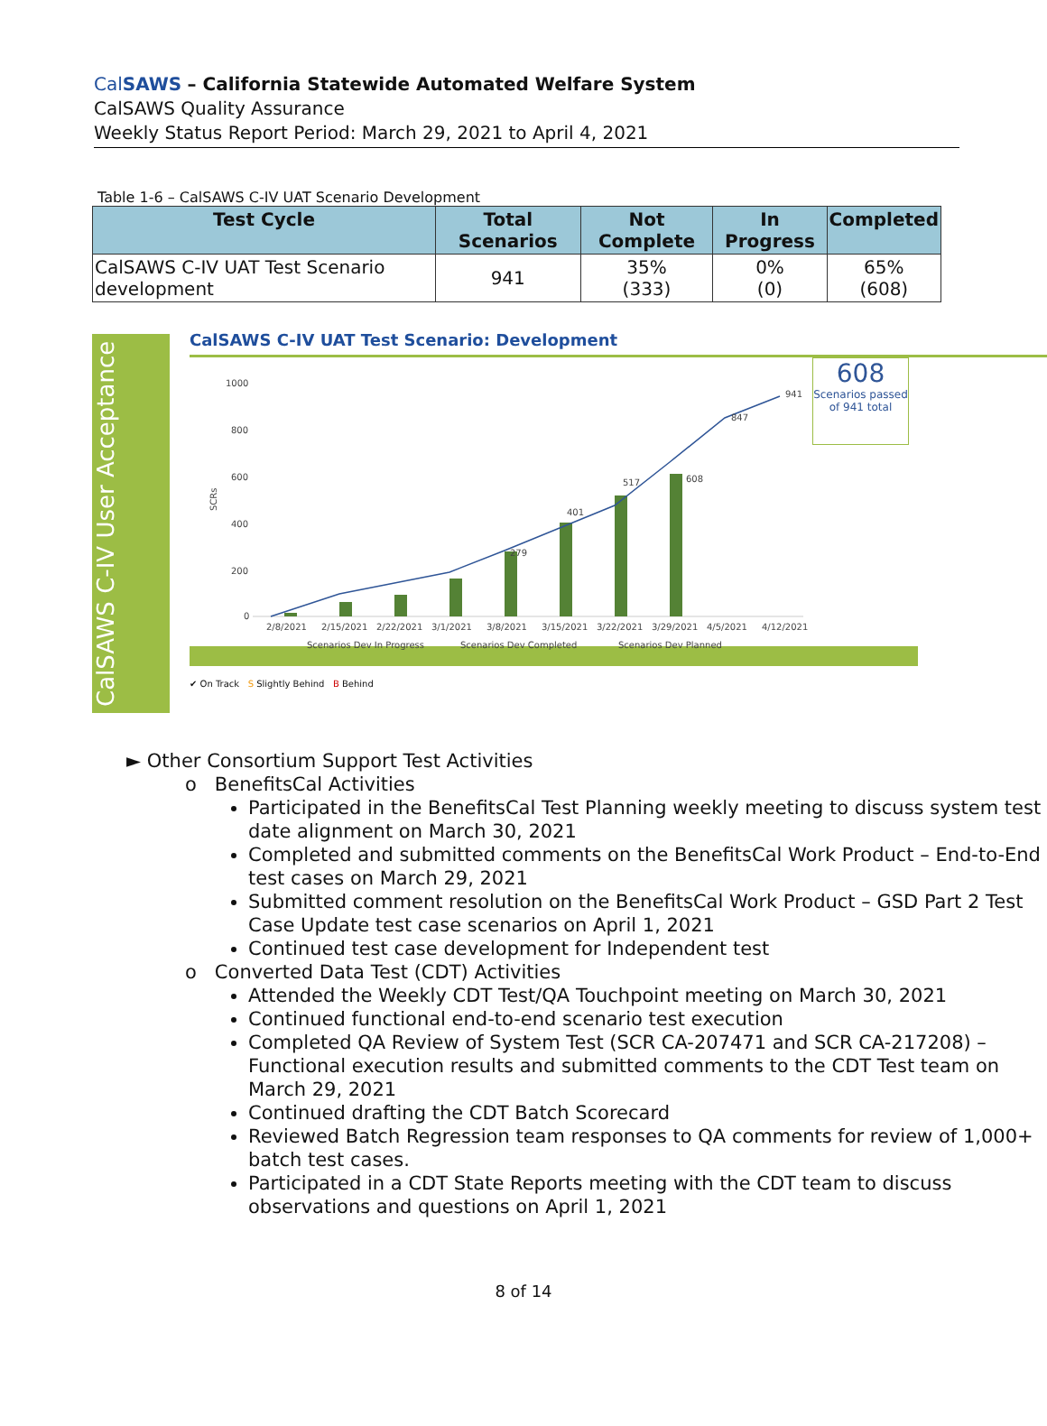CalSAWS – California Statewide Automated Welfare System
CalSAWS Quality Assurance
Weekly Status Report Period: March 29, 2021 to April 4, 2021
Table 1-6 – CalSAWS C-IV UAT Scenario Development
| Test Cycle | Total Scenarios | Not Complete | In Progress | Completed |
| --- | --- | --- | --- | --- |
| CalSAWS C-IV UAT Test Scenario development | 941 | 35% (333) | 0% (0) | 65% (608) |
CalSAWS C-IV User Acceptance
CalSAWS C-IV UAT Test Scenario: Development
1000
800
600
400
200
0
SCRs
941
847
608
517
401
279
2/8/2021
2/15/2021
2/22/2021
3/1/2021
3/8/2021
3/15/2021
3/22/2021
3/29/2021
4/5/2021
4/12/2021
Scenarios Dev In Progress
Scenarios Dev Completed
Scenarios Dev Planned
608
Scenarios passed of 941 total
✔ On Track S Slightly Behind B Behind
► Other Consortium Support Test Activities
o BenefitsCal Activities
Participated in the BenefitsCal Test Planning weekly meeting to discuss system test date alignment on March 30, 2021
Completed and submitted comments on the BenefitsCal Work Product – End-to-End test cases on March 29, 2021
Submitted comment resolution on the BenefitsCal Work Product – GSD Part 2 Test Case Update test case scenarios on April 1, 2021
Continued test case development for Independent test
o Converted Data Test (CDT) Activities
Attended the Weekly CDT Test/QA Touchpoint meeting on March 30, 2021
Continued functional end-to-end scenario test execution
Completed QA Review of System Test (SCR CA-207471 and SCR CA-217208) – Functional execution results and submitted comments to the CDT Test team on March 29, 2021
Continued drafting the CDT Batch Scorecard
Reviewed Batch Regression team responses to QA comments for review of 1,000+ batch test cases.
Participated in a CDT State Reports meeting with the CDT team to discuss observations and questions on April 1, 2021
8 of 14